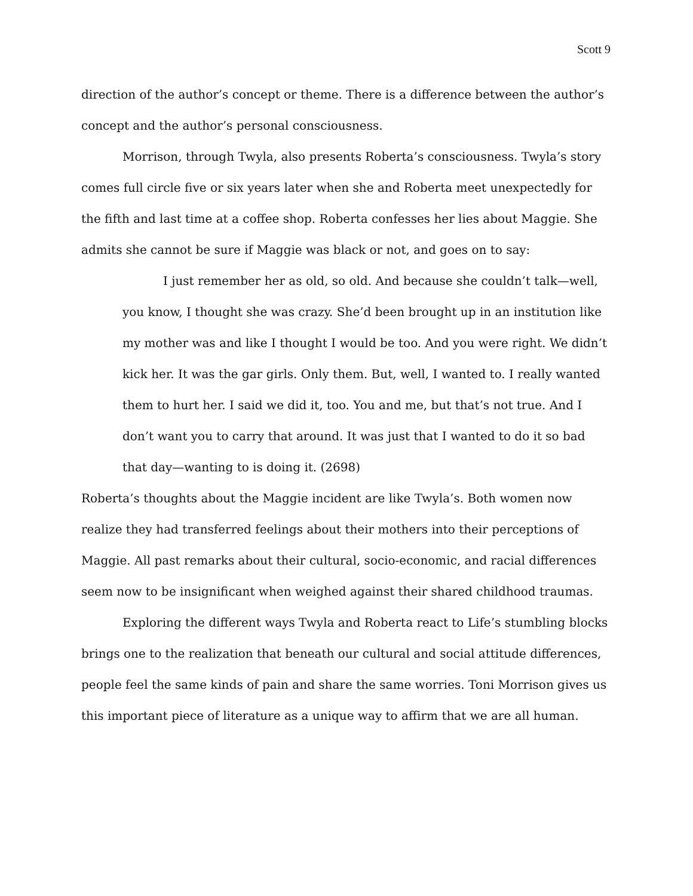Scott 9
direction of the author’s concept or theme. There is a difference between the author’s concept and the author’s personal consciousness.
Morrison, through Twyla, also presents Roberta’s consciousness. Twyla’s story comes full circle five or six years later when she and Roberta meet unexpectedly for the fifth and last time at a coffee shop. Roberta confesses her lies about Maggie. She admits she cannot be sure if Maggie was black or not, and goes on to say:
I just remember her as old, so old. And because she couldn’t talk—well, you know, I thought she was crazy. She’d been brought up in an institution like my mother was and like I thought I would be too. And you were right. We didn’t kick her. It was the gar girls. Only them. But, well, I wanted to. I really wanted them to hurt her. I said we did it, too. You and me, but that’s not true. And I don’t want you to carry that around. It was just that I wanted to do it so bad that day—wanting to is doing it. (2698)
Roberta’s thoughts about the Maggie incident are like Twyla’s. Both women now realize they had transferred feelings about their mothers into their perceptions of Maggie. All past remarks about their cultural, socio-economic, and racial differences seem now to be insignificant when weighed against their shared childhood traumas.
Exploring the different ways Twyla and Roberta react to Life’s stumbling blocks brings one to the realization that beneath our cultural and social attitude differences, people feel the same kinds of pain and share the same worries. Toni Morrison gives us this important piece of literature as a unique way to affirm that we are all human.